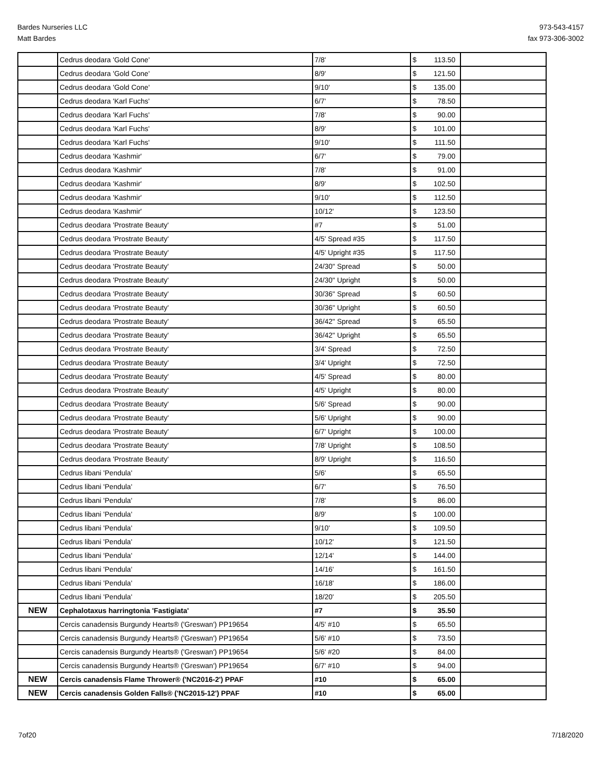Bardes Nurseries LLC
Matt Bardes
973-543-4157
fax 973-306-3002
| | Cedrus deodara 'Gold Cone' | 7/8' | $ 113.50 | |
| | Cedrus deodara 'Gold Cone' | 8/9' | $ 121.50 | |
| | Cedrus deodara 'Gold Cone' | 9/10' | $ 135.00 | |
| | Cedrus deodara 'Karl Fuchs' | 6/7' | $ 78.50 | |
| | Cedrus deodara 'Karl Fuchs' | 7/8' | $ 90.00 | |
| | Cedrus deodara 'Karl Fuchs' | 8/9' | $ 101.00 | |
| | Cedrus deodara 'Karl Fuchs' | 9/10' | $ 111.50 | |
| | Cedrus deodara 'Kashmir' | 6/7' | $ 79.00 | |
| | Cedrus deodara 'Kashmir' | 7/8' | $ 91.00 | |
| | Cedrus deodara 'Kashmir' | 8/9' | $ 102.50 | |
| | Cedrus deodara 'Kashmir' | 9/10' | $ 112.50 | |
| | Cedrus deodara 'Kashmir' | 10/12' | $ 123.50 | |
| | Cedrus deodara 'Prostrate Beauty' | #7 | $ 51.00 | |
| | Cedrus deodara 'Prostrate Beauty' | 4/5' Spread #35 | $ 117.50 | |
| | Cedrus deodara 'Prostrate Beauty' | 4/5' Upright #35 | $ 117.50 | |
| | Cedrus deodara 'Prostrate Beauty' | 24/30" Spread | $ 50.00 | |
| | Cedrus deodara 'Prostrate Beauty' | 24/30" Upright | $ 50.00 | |
| | Cedrus deodara 'Prostrate Beauty' | 30/36" Spread | $ 60.50 | |
| | Cedrus deodara 'Prostrate Beauty' | 30/36" Upright | $ 60.50 | |
| | Cedrus deodara 'Prostrate Beauty' | 36/42" Spread | $ 65.50 | |
| | Cedrus deodara 'Prostrate Beauty' | 36/42" Upright | $ 65.50 | |
| | Cedrus deodara 'Prostrate Beauty' | 3/4' Spread | $ 72.50 | |
| | Cedrus deodara 'Prostrate Beauty' | 3/4' Upright | $ 72.50 | |
| | Cedrus deodara 'Prostrate Beauty' | 4/5' Spread | $ 80.00 | |
| | Cedrus deodara 'Prostrate Beauty' | 4/5' Upright | $ 80.00 | |
| | Cedrus deodara 'Prostrate Beauty' | 5/6' Spread | $ 90.00 | |
| | Cedrus deodara 'Prostrate Beauty' | 5/6' Upright | $ 90.00 | |
| | Cedrus deodara 'Prostrate Beauty' | 6/7' Upright | $ 100.00 | |
| | Cedrus deodara 'Prostrate Beauty' | 7/8' Upright | $ 108.50 | |
| | Cedrus deodara 'Prostrate Beauty' | 8/9' Upright | $ 116.50 | |
| | Cedrus libani 'Pendula' | 5/6' | $ 65.50 | |
| | Cedrus libani 'Pendula' | 6/7' | $ 76.50 | |
| | Cedrus libani 'Pendula' | 7/8' | $ 86.00 | |
| | Cedrus libani 'Pendula' | 8/9' | $ 100.00 | |
| | Cedrus libani 'Pendula' | 9/10' | $ 109.50 | |
| | Cedrus libani 'Pendula' | 10/12' | $ 121.50 | |
| | Cedrus libani 'Pendula' | 12/14' | $ 144.00 | |
| | Cedrus libani 'Pendula' | 14/16' | $ 161.50 | |
| | Cedrus libani 'Pendula' | 16/18' | $ 186.00 | |
| | Cedrus libani 'Pendula' | 18/20' | $ 205.50 | |
| NEW | Cephalotaxus harringtonia 'Fastigiata' | #7 | $ 35.50 | |
| | Cercis canadensis Burgundy Hearts® ('Greswan') PP19654 | 4/5' #10 | $ 65.50 | |
| | Cercis canadensis Burgundy Hearts® ('Greswan') PP19654 | 5/6' #10 | $ 73.50 | |
| | Cercis canadensis Burgundy Hearts® ('Greswan') PP19654 | 5/6' #20 | $ 84.00 | |
| | Cercis canadensis Burgundy Hearts® ('Greswan') PP19654 | 6/7' #10 | $ 94.00 | |
| NEW | Cercis canadensis Flame Thrower® ('NC2016-2') PPAF | #10 | $ 65.00 | |
| NEW | Cercis canadensis Golden Falls® ('NC2015-12') PPAF | #10 | $ 65.00 | |
7of20 7/18/2020